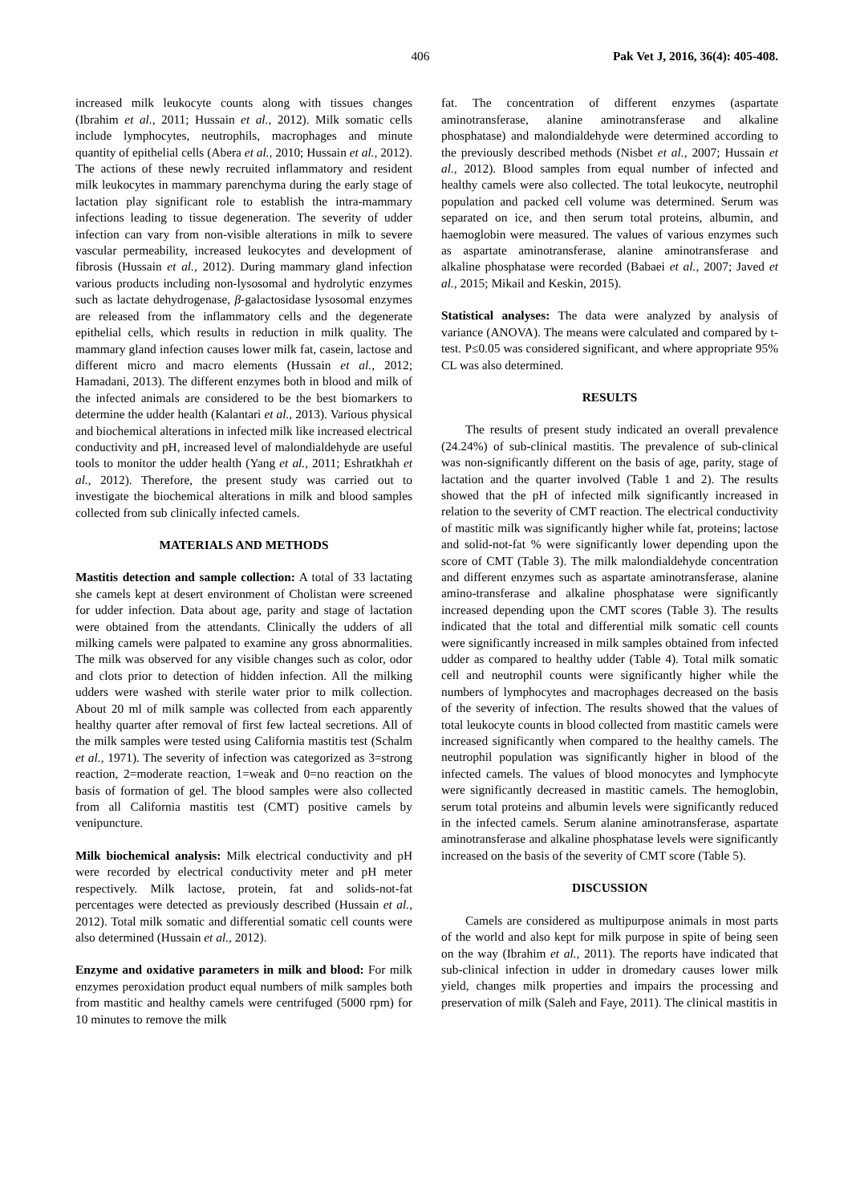406 Pak Vet J, 2016, 36(4): 405-408.
increased milk leukocyte counts along with tissues changes (Ibrahim et al., 2011; Hussain et al., 2012). Milk somatic cells include lymphocytes, neutrophils, macrophages and minute quantity of epithelial cells (Abera et al., 2010; Hussain et al., 2012). The actions of these newly recruited inflammatory and resident milk leukocytes in mammary parenchyma during the early stage of lactation play significant role to establish the intra-mammary infections leading to tissue degeneration. The severity of udder infection can vary from non-visible alterations in milk to severe vascular permeability, increased leukocytes and development of fibrosis (Hussain et al., 2012). During mammary gland infection various products including non-lysosomal and hydrolytic enzymes such as lactate dehydrogenase, β-galactosidase lysosomal enzymes are released from the inflammatory cells and the degenerate epithelial cells, which results in reduction in milk quality. The mammary gland infection causes lower milk fat, casein, lactose and different micro and macro elements (Hussain et al., 2012; Hamadani, 2013). The different enzymes both in blood and milk of the infected animals are considered to be the best biomarkers to determine the udder health (Kalantari et al., 2013). Various physical and biochemical alterations in infected milk like increased electrical conductivity and pH, increased level of malondialdehyde are useful tools to monitor the udder health (Yang et al., 2011; Eshratkhah et al., 2012). Therefore, the present study was carried out to investigate the biochemical alterations in milk and blood samples collected from sub clinically infected camels.
MATERIALS AND METHODS
Mastitis detection and sample collection: A total of 33 lactating she camels kept at desert environment of Cholistan were screened for udder infection. Data about age, parity and stage of lactation were obtained from the attendants. Clinically the udders of all milking camels were palpated to examine any gross abnormalities. The milk was observed for any visible changes such as color, odor and clots prior to detection of hidden infection. All the milking udders were washed with sterile water prior to milk collection. About 20 ml of milk sample was collected from each apparently healthy quarter after removal of first few lacteal secretions. All of the milk samples were tested using California mastitis test (Schalm et al., 1971). The severity of infection was categorized as 3=strong reaction, 2=moderate reaction, 1=weak and 0=no reaction on the basis of formation of gel. The blood samples were also collected from all California mastitis test (CMT) positive camels by venipuncture.
Milk biochemical analysis: Milk electrical conductivity and pH were recorded by electrical conductivity meter and pH meter respectively. Milk lactose, protein, fat and solids-not-fat percentages were detected as previously described (Hussain et al., 2012). Total milk somatic and differential somatic cell counts were also determined (Hussain et al., 2012).
Enzyme and oxidative parameters in milk and blood: For milk enzymes peroxidation product equal numbers of milk samples both from mastitic and healthy camels were centrifuged (5000 rpm) for 10 minutes to remove the milk
fat. The concentration of different enzymes (aspartate aminotransferase, alanine aminotransferase and alkaline phosphatase) and malondialdehyde were determined according to the previously described methods (Nisbet et al., 2007; Hussain et al., 2012). Blood samples from equal number of infected and healthy camels were also collected. The total leukocyte, neutrophil population and packed cell volume was determined. Serum was separated on ice, and then serum total proteins, albumin, and haemoglobin were measured. The values of various enzymes such as aspartate aminotransferase, alanine aminotransferase and alkaline phosphatase were recorded (Babaei et al., 2007; Javed et al., 2015; Mikail and Keskin, 2015).
Statistical analyses: The data were analyzed by analysis of variance (ANOVA). The means were calculated and compared by t-test. P≤0.05 was considered significant, and where appropriate 95% CL was also determined.
RESULTS
The results of present study indicated an overall prevalence (24.24%) of sub-clinical mastitis. The prevalence of sub-clinical was non-significantly different on the basis of age, parity, stage of lactation and the quarter involved (Table 1 and 2). The results showed that the pH of infected milk significantly increased in relation to the severity of CMT reaction. The electrical conductivity of mastitic milk was significantly higher while fat, proteins; lactose and solid-not-fat % were significantly lower depending upon the score of CMT (Table 3). The milk malondialdehyde concentration and different enzymes such as aspartate aminotransferase, alanine amino-transferase and alkaline phosphatase were significantly increased depending upon the CMT scores (Table 3). The results indicated that the total and differential milk somatic cell counts were significantly increased in milk samples obtained from infected udder as compared to healthy udder (Table 4). Total milk somatic cell and neutrophil counts were significantly higher while the numbers of lymphocytes and macrophages decreased on the basis of the severity of infection. The results showed that the values of total leukocyte counts in blood collected from mastitic camels were increased significantly when compared to the healthy camels. The neutrophil population was significantly higher in blood of the infected camels. The values of blood monocytes and lymphocyte were significantly decreased in mastitic camels. The hemoglobin, serum total proteins and albumin levels were significantly reduced in the infected camels. Serum alanine aminotransferase, aspartate aminotransferase and alkaline phosphatase levels were significantly increased on the basis of the severity of CMT score (Table 5).
DISCUSSION
Camels are considered as multipurpose animals in most parts of the world and also kept for milk purpose in spite of being seen on the way (Ibrahim et al., 2011). The reports have indicated that sub-clinical infection in udder in dromedary causes lower milk yield, changes milk properties and impairs the processing and preservation of milk (Saleh and Faye, 2011). The clinical mastitis in